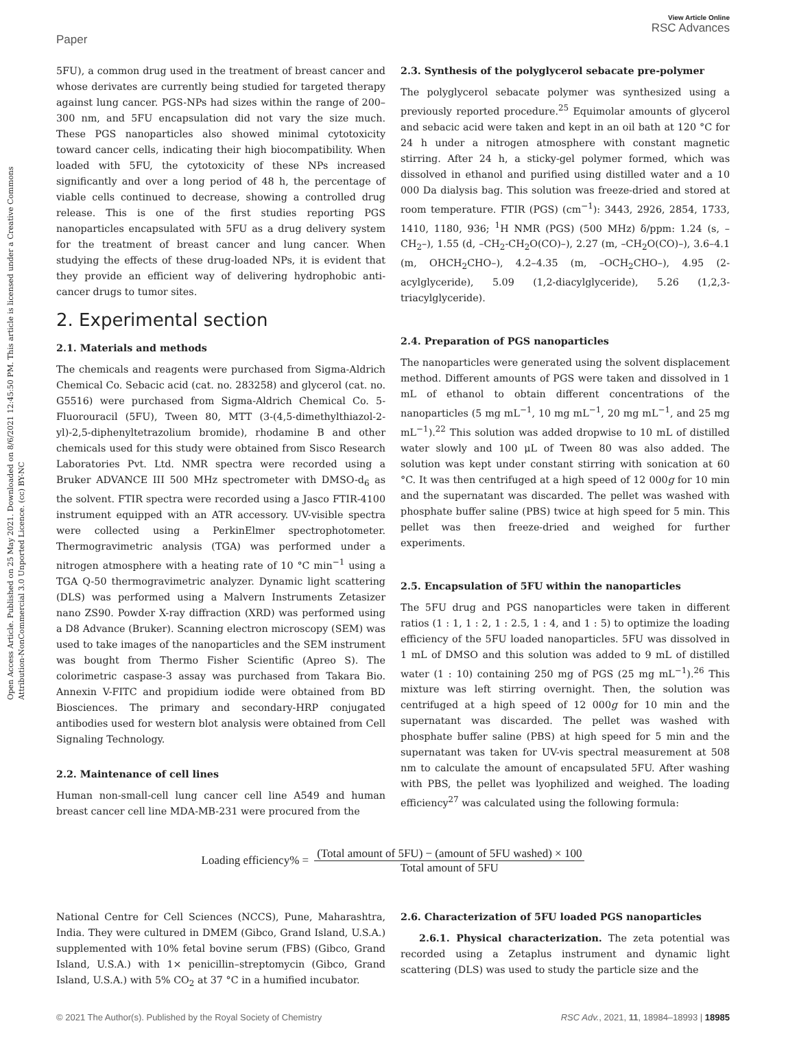Open Access Article. Published on 25 May 2021. Downloaded on 8/6/2021 12:45:50 PM. This article is licensed under a Creative Commons Attribution-NonCommercial 3.0 Unported Licence. (cc) BY-NC
Paper
View Article Online
RSC Advances
5FU), a common drug used in the treatment of breast cancer and whose derivates are currently being studied for targeted therapy against lung cancer. PGS-NPs had sizes within the range of 200–300 nm, and 5FU encapsulation did not vary the size much. These PGS nanoparticles also showed minimal cytotoxicity toward cancer cells, indicating their high biocompatibility. When loaded with 5FU, the cytotoxicity of these NPs increased significantly and over a long period of 48 h, the percentage of viable cells continued to decrease, showing a controlled drug release. This is one of the first studies reporting PGS nanoparticles encapsulated with 5FU as a drug delivery system for the treatment of breast cancer and lung cancer. When studying the effects of these drug-loaded NPs, it is evident that they provide an efficient way of delivering hydrophobic anti-cancer drugs to tumor sites.
2. Experimental section
2.1. Materials and methods
The chemicals and reagents were purchased from Sigma-Aldrich Chemical Co. Sebacic acid (cat. no. 283258) and glycerol (cat. no. G5516) were purchased from Sigma-Aldrich Chemical Co. 5-Fluorouracil (5FU), Tween 80, MTT (3-(4,5-dimethylthiazol-2-yl)-2,5-diphenyltetrazolium bromide), rhodamine B and other chemicals used for this study were obtained from Sisco Research Laboratories Pvt. Ltd. NMR spectra were recorded using a Bruker ADVANCE III 500 MHz spectrometer with DMSO-d<sub>6</sub> as the solvent. FTIR spectra were recorded using a Jasco FTIR-4100 instrument equipped with an ATR accessory. UV-visible spectra were collected using a PerkinElmer spectrophotometer. Thermogravimetric analysis (TGA) was performed under a nitrogen atmosphere with a heating rate of 10 °C min<sup>−1</sup> using a TGA Q-50 thermogravimetric analyzer. Dynamic light scattering (DLS) was performed using a Malvern Instruments Zetasizer nano ZS90. Powder X-ray diffraction (XRD) was performed using a D8 Advance (Bruker). Scanning electron microscopy (SEM) was used to take images of the nanoparticles and the SEM instrument was bought from Thermo Fisher Scientific (Apreo S). The colorimetric caspase-3 assay was purchased from Takara Bio. Annexin V-FITC and propidium iodide were obtained from BD Biosciences. The primary and secondary-HRP conjugated antibodies used for western blot analysis were obtained from Cell Signaling Technology.
2.2. Maintenance of cell lines
Human non-small-cell lung cancer cell line A549 and human breast cancer cell line MDA-MB-231 were procured from the
2.3. Synthesis of the polyglycerol sebacate pre-polymer
The polyglycerol sebacate polymer was synthesized using a previously reported procedure.<sup>25</sup> Equimolar amounts of glycerol and sebacic acid were taken and kept in an oil bath at 120 °C for 24 h under a nitrogen atmosphere with constant magnetic stirring. After 24 h, a sticky-gel polymer formed, which was dissolved in ethanol and purified using distilled water and a 10 000 Da dialysis bag. This solution was freeze-dried and stored at room temperature. FTIR (PGS) (cm<sup>−1</sup>): 3443, 2926, 2854, 1733, 1410, 1180, 936; <sup>1</sup>H NMR (PGS) (500 MHz) δ/ppm: 1.24 (s, –CH<sub>2</sub>–), 1.55 (d, –CH<sub>2</sub>-CH<sub>2</sub>O(CO)–), 2.27 (m, –CH<sub>2</sub>O(CO)–), 3.6–4.1 (m, OHCH<sub>2</sub>CHO–), 4.2–4.35 (m, –OCH<sub>2</sub>CHO–), 4.95 (2-acylglyceride), 5.09 (1,2-diacylglyceride), 5.26 (1,2,3-triacylglyceride).
2.4. Preparation of PGS nanoparticles
The nanoparticles were generated using the solvent displacement method. Different amounts of PGS were taken and dissolved in 1 mL of ethanol to obtain different concentrations of the nanoparticles (5 mg mL<sup>−1</sup>, 10 mg mL<sup>−1</sup>, 20 mg mL<sup>−1</sup>, and 25 mg mL<sup>−1</sup>).<sup>22</sup> This solution was added dropwise to 10 mL of distilled water slowly and 100 μL of Tween 80 was also added. The solution was kept under constant stirring with sonication at 60 °C. It was then centrifuged at a high speed of 12 000g for 10 min and the supernatant was discarded. The pellet was washed with phosphate buffer saline (PBS) twice at high speed for 5 min. This pellet was then freeze-dried and weighed for further experiments.
2.5. Encapsulation of 5FU within the nanoparticles
The 5FU drug and PGS nanoparticles were taken in different ratios (1 : 1, 1 : 2, 1 : 2.5, 1 : 4, and 1 : 5) to optimize the loading efficiency of the 5FU loaded nanoparticles. 5FU was dissolved in 1 mL of DMSO and this solution was added to 9 mL of distilled water (1 : 10) containing 250 mg of PGS (25 mg mL<sup>−1</sup>).<sup>26</sup> This mixture was left stirring overnight. Then, the solution was centrifuged at a high speed of 12 000g for 10 min and the supernatant was discarded. The pellet was washed with phosphate buffer saline (PBS) at high speed for 5 min and the supernatant was taken for UV-vis spectral measurement at 508 nm to calculate the amount of encapsulated 5FU. After washing with PBS, the pellet was lyophilized and weighed. The loading efficiency<sup>27</sup> was calculated using the following formula:
Loading efficiency% =
(Total amount of 5FU) − (amount of 5FU washed) × 100
Total amount of 5FU
National Centre for Cell Sciences (NCCS), Pune, Maharashtra, India. They were cultured in DMEM (Gibco, Grand Island, U.S.A.) supplemented with 10% fetal bovine serum (FBS) (Gibco, Grand Island, U.S.A.) with 1× penicillin–streptomycin (Gibco, Grand Island, U.S.A.) with 5% CO<sub>2</sub> at 37 °C in a humified incubator.
2.6. Characterization of 5FU loaded PGS nanoparticles
2.6.1. Physical characterization. The zeta potential was recorded using a Zetaplus instrument and dynamic light scattering (DLS) was used to study the particle size and the
© 2021 The Author(s). Published by the Royal Society of Chemistry RSC Adv., 2021, 11, 18984–18993 | 18985